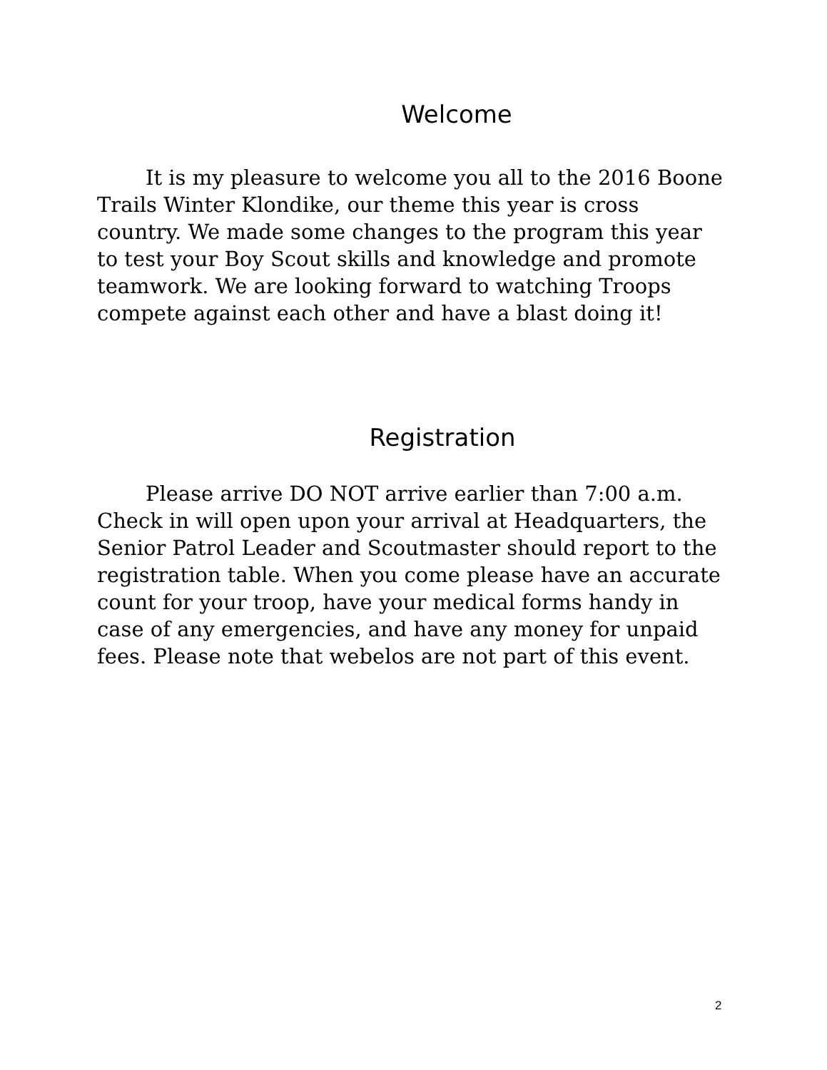Welcome
It is my pleasure to welcome you all to the 2016 Boone Trails Winter Klondike, our theme this year is cross country. We made some changes to the program this year to test your Boy Scout skills and knowledge and promote teamwork. We are looking forward to watching Troops compete against each other and have a blast doing it!
Registration
Please arrive DO NOT arrive earlier than 7:00 a.m. Check in will open upon your arrival at Headquarters, the Senior Patrol Leader and Scoutmaster should report to the registration table. When you come please have an accurate count for your troop, have your medical forms handy in case of any emergencies, and have any money for unpaid fees. Please note that webelos are not part of this event.
2